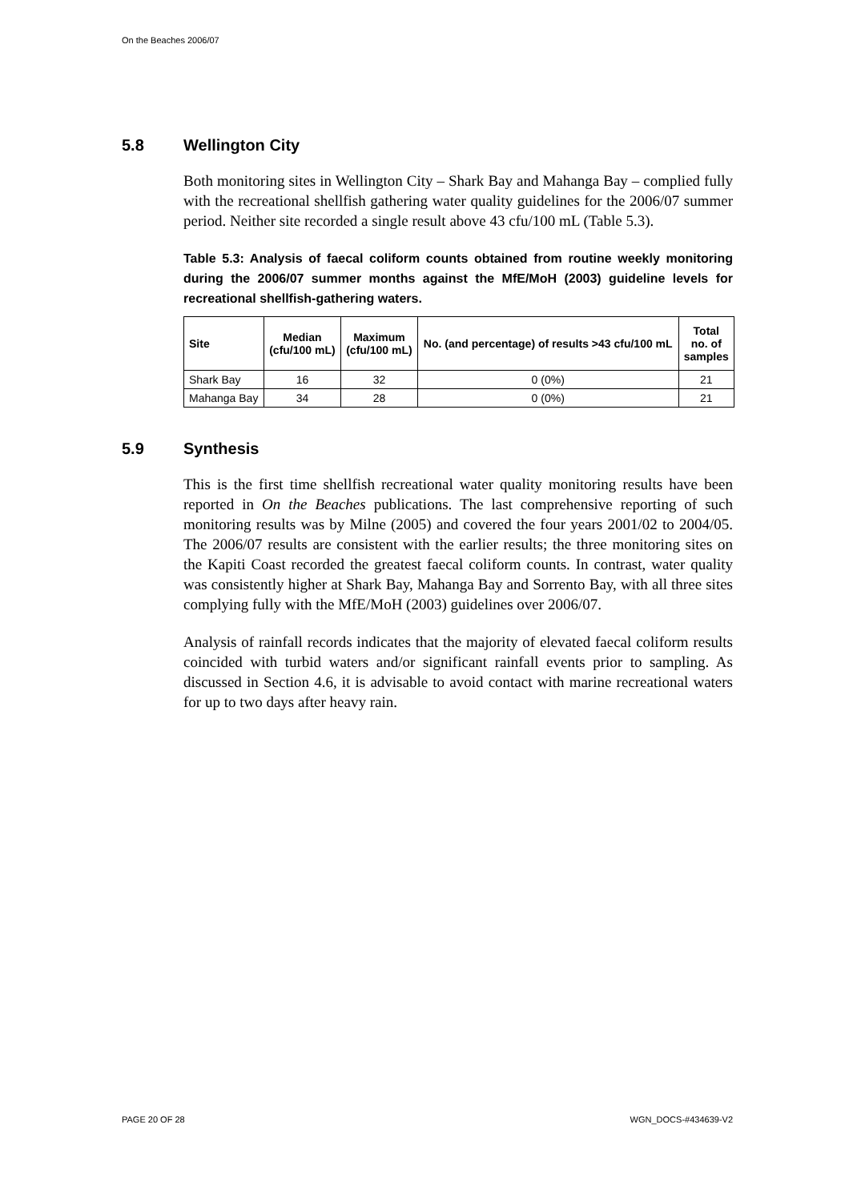On the Beaches 2006/07
5.8 Wellington City
Both monitoring sites in Wellington City – Shark Bay and Mahanga Bay – complied fully with the recreational shellfish gathering water quality guidelines for the 2006/07 summer period. Neither site recorded a single result above 43 cfu/100 mL (Table 5.3).
Table 5.3: Analysis of faecal coliform counts obtained from routine weekly monitoring during the 2006/07 summer months against the MfE/MoH (2003) guideline levels for recreational shellfish-gathering waters.
| Site | Median (cfu/100 mL) | Maximum (cfu/100 mL) | No. (and percentage) of results >43 cfu/100 mL | Total no. of samples |
| --- | --- | --- | --- | --- |
| Shark Bay | 16 | 32 | 0 (0%) | 21 |
| Mahanga Bay | 34 | 28 | 0 (0%) | 21 |
5.9 Synthesis
This is the first time shellfish recreational water quality monitoring results have been reported in On the Beaches publications. The last comprehensive reporting of such monitoring results was by Milne (2005) and covered the four years 2001/02 to 2004/05. The 2006/07 results are consistent with the earlier results; the three monitoring sites on the Kapiti Coast recorded the greatest faecal coliform counts. In contrast, water quality was consistently higher at Shark Bay, Mahanga Bay and Sorrento Bay, with all three sites complying fully with the MfE/MoH (2003) guidelines over 2006/07.
Analysis of rainfall records indicates that the majority of elevated faecal coliform results coincided with turbid waters and/or significant rainfall events prior to sampling. As discussed in Section 4.6, it is advisable to avoid contact with marine recreational waters for up to two days after heavy rain.
PAGE 20 OF 28 WGN_DOCS-#434639-V2